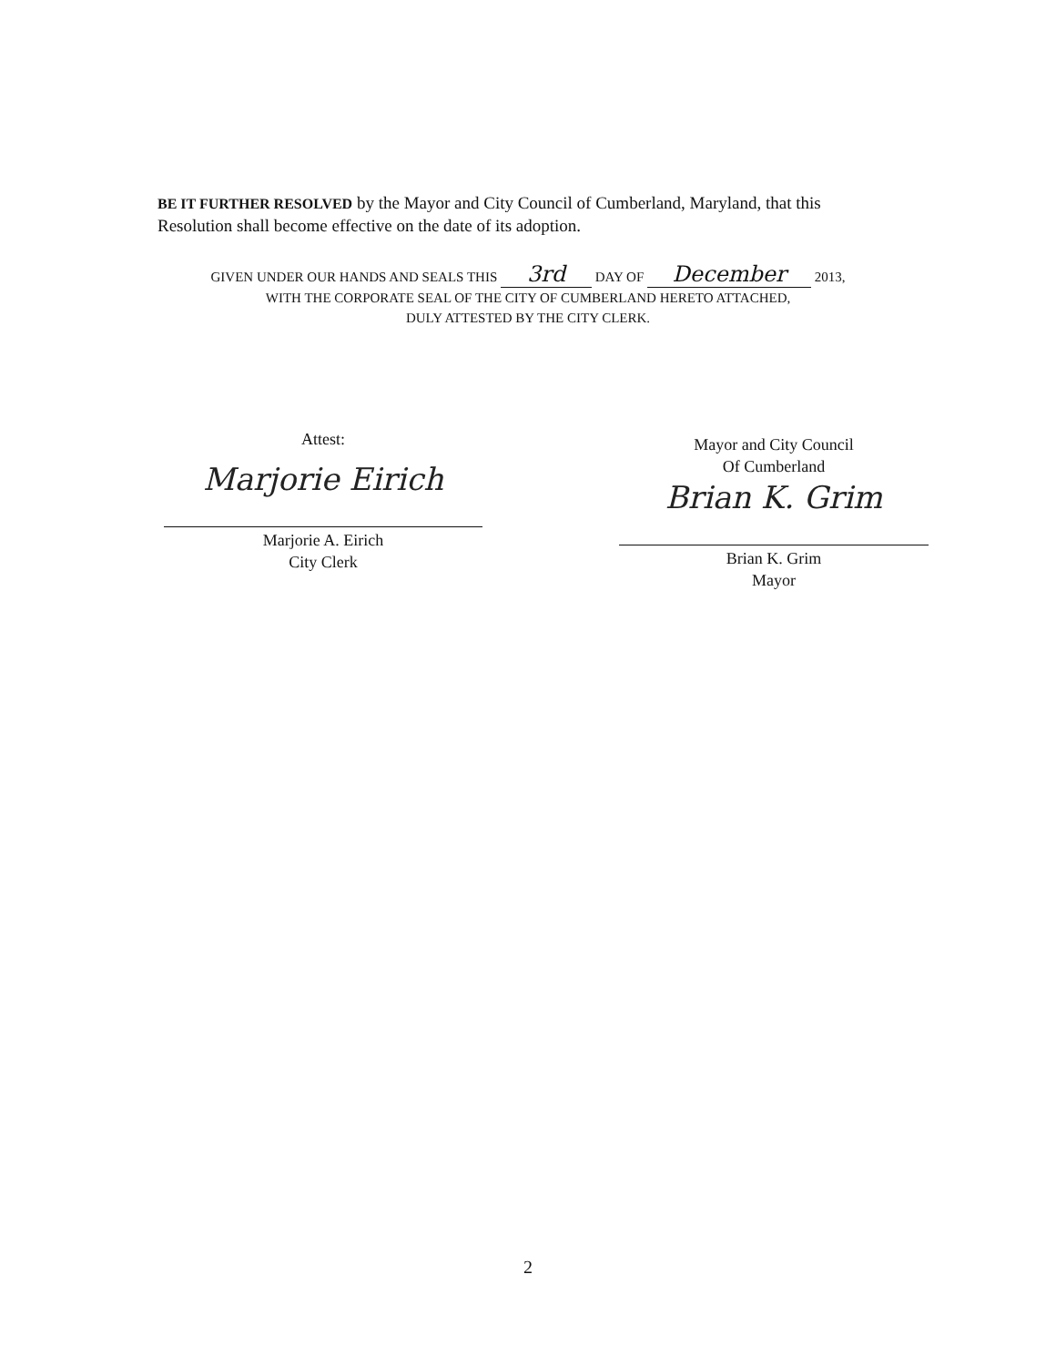BE IT FURTHER RESOLVED by the Mayor and City Council of Cumberland, Maryland, that this Resolution shall become effective on the date of its adoption.
GIVEN UNDER OUR HANDS AND SEALS THIS 3rd DAY OF December 2013,
WITH THE CORPORATE SEAL OF THE CITY OF CUMBERLAND HERETO ATTACHED,
DULY ATTESTED BY THE CITY CLERK.
Attest:
Marjorie Eirich
Marjorie A. Eirich
City Clerk
Mayor and City Council
Of Cumberland
Brian K. Grim
Brian K. Grim
Mayor
2